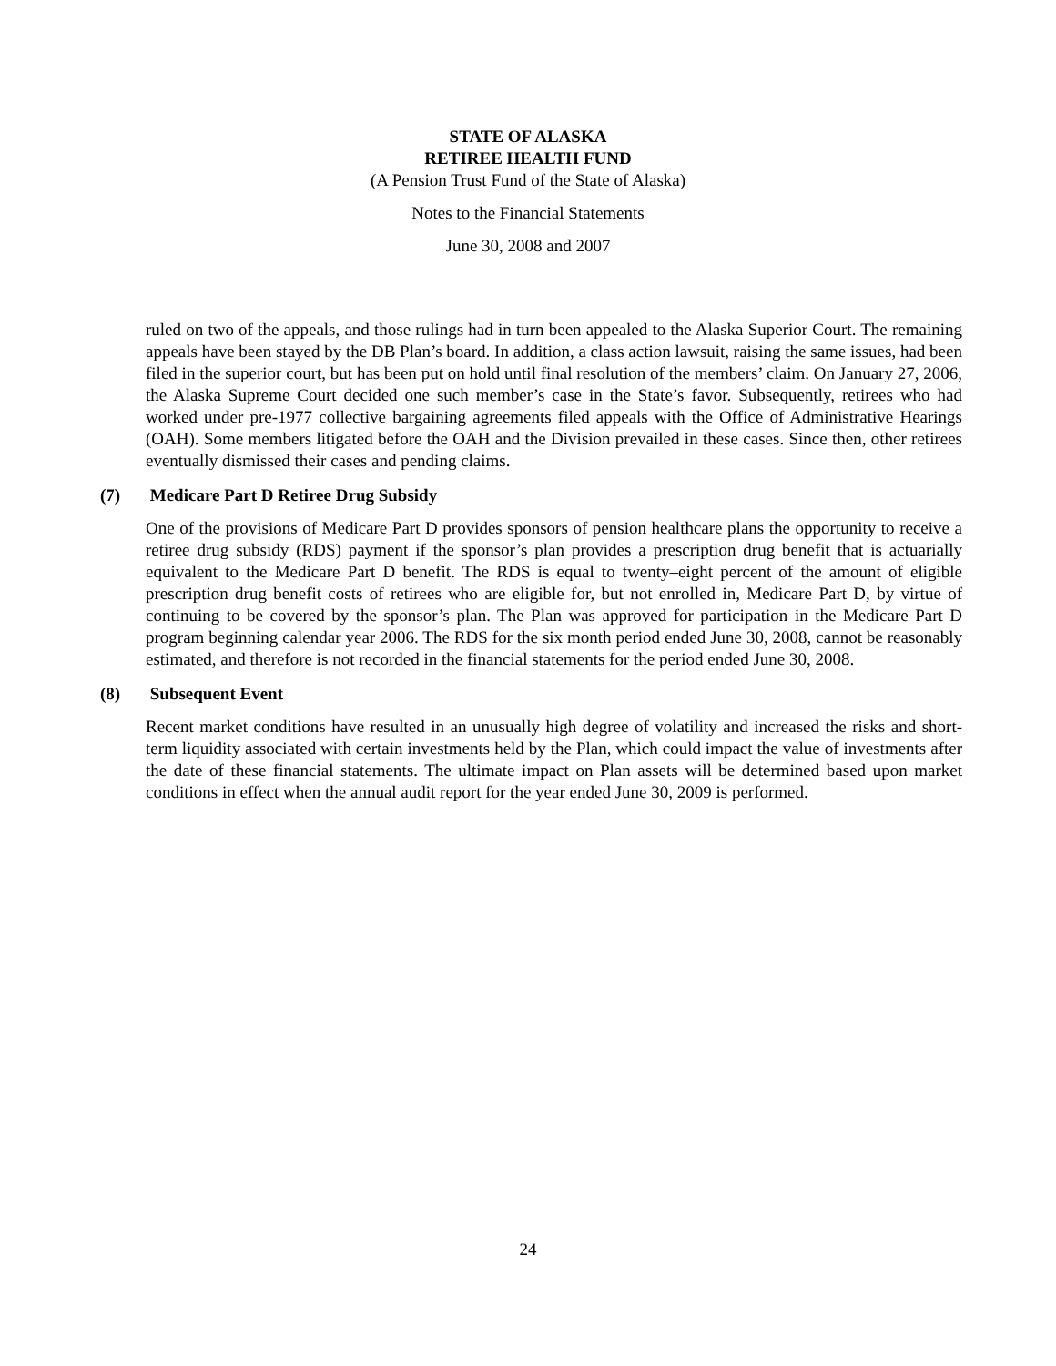STATE OF ALASKA
RETIREE HEALTH FUND
(A Pension Trust Fund of the State of Alaska)
Notes to the Financial Statements
June 30, 2008 and 2007
ruled on two of the appeals, and those rulings had in turn been appealed to the Alaska Superior Court. The remaining appeals have been stayed by the DB Plan’s board. In addition, a class action lawsuit, raising the same issues, had been filed in the superior court, but has been put on hold until final resolution of the members’ claim. On January 27, 2006, the Alaska Supreme Court decided one such member’s case in the State’s favor. Subsequently, retirees who had worked under pre-1977 collective bargaining agreements filed appeals with the Office of Administrative Hearings (OAH). Some members litigated before the OAH and the Division prevailed in these cases. Since then, other retirees eventually dismissed their cases and pending claims.
(7) Medicare Part D Retiree Drug Subsidy
One of the provisions of Medicare Part D provides sponsors of pension healthcare plans the opportunity to receive a retiree drug subsidy (RDS) payment if the sponsor’s plan provides a prescription drug benefit that is actuarially equivalent to the Medicare Part D benefit. The RDS is equal to twenty–eight percent of the amount of eligible prescription drug benefit costs of retirees who are eligible for, but not enrolled in, Medicare Part D, by virtue of continuing to be covered by the sponsor’s plan. The Plan was approved for participation in the Medicare Part D program beginning calendar year 2006. The RDS for the six month period ended June 30, 2008, cannot be reasonably estimated, and therefore is not recorded in the financial statements for the period ended June 30, 2008.
(8) Subsequent Event
Recent market conditions have resulted in an unusually high degree of volatility and increased the risks and short-term liquidity associated with certain investments held by the Plan, which could impact the value of investments after the date of these financial statements. The ultimate impact on Plan assets will be determined based upon market conditions in effect when the annual audit report for the year ended June 30, 2009 is performed.
24